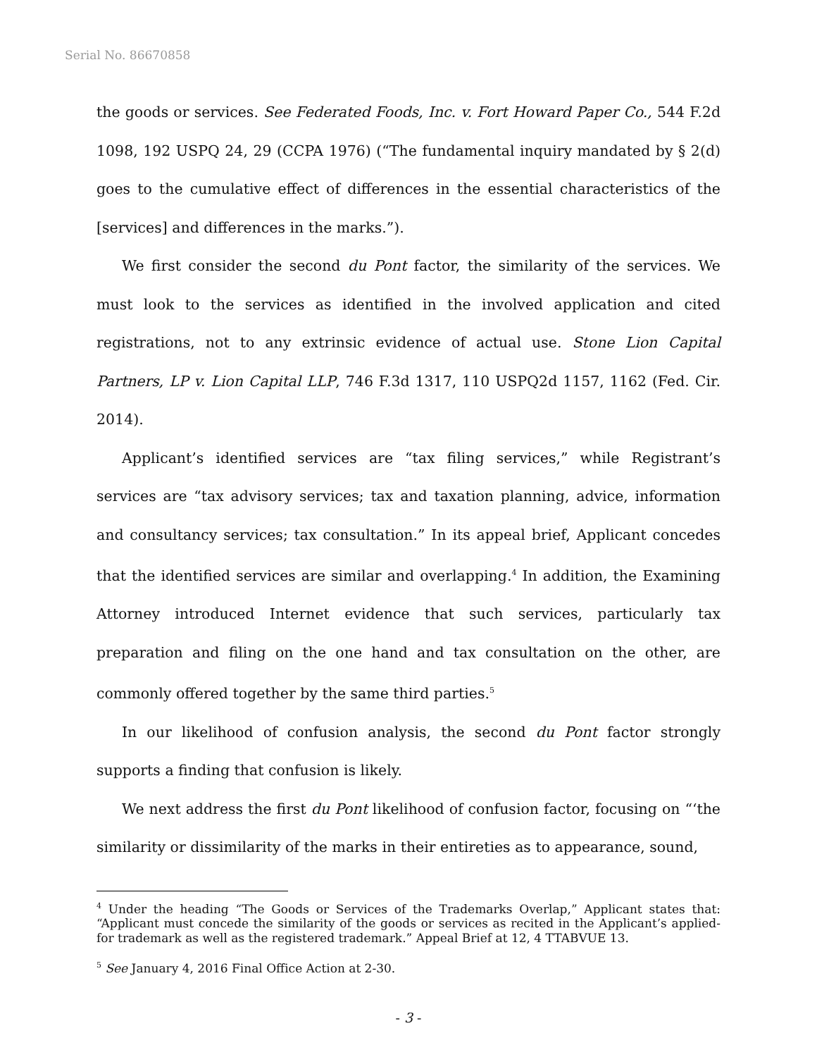Serial No. 86670858
the goods or services. See Federated Foods, Inc. v. Fort Howard Paper Co., 544 F.2d 1098, 192 USPQ 24, 29 (CCPA 1976) (“The fundamental inquiry mandated by § 2(d) goes to the cumulative effect of differences in the essential characteristics of the [services] and differences in the marks.”).
We first consider the second du Pont factor, the similarity of the services. We must look to the services as identified in the involved application and cited registrations, not to any extrinsic evidence of actual use. Stone Lion Capital Partners, LP v. Lion Capital LLP, 746 F.3d 1317, 110 USPQ2d 1157, 1162 (Fed. Cir. 2014).
Applicant’s identified services are “tax filing services,” while Registrant’s services are “tax advisory services; tax and taxation planning, advice, information and consultancy services; tax consultation.” In its appeal brief, Applicant concedes that the identified services are similar and overlapping.<sup>4</sup> In addition, the Examining Attorney introduced Internet evidence that such services, particularly tax preparation and filing on the one hand and tax consultation on the other, are commonly offered together by the same third parties.<sup>5</sup>
In our likelihood of confusion analysis, the second du Pont factor strongly supports a finding that confusion is likely.
We next address the first du Pont likelihood of confusion factor, focusing on “‘the similarity or dissimilarity of the marks in their entireties as to appearance, sound,
<sup>4</sup> Under the heading “The Goods or Services of the Trademarks Overlap,” Applicant states that: “Applicant must concede the similarity of the goods or services as recited in the Applicant’s applied-for trademark as well as the registered trademark.” Appeal Brief at 12, 4 TTABVUE 13.
<sup>5</sup> See January 4, 2016 Final Office Action at 2-30.
- 3 -